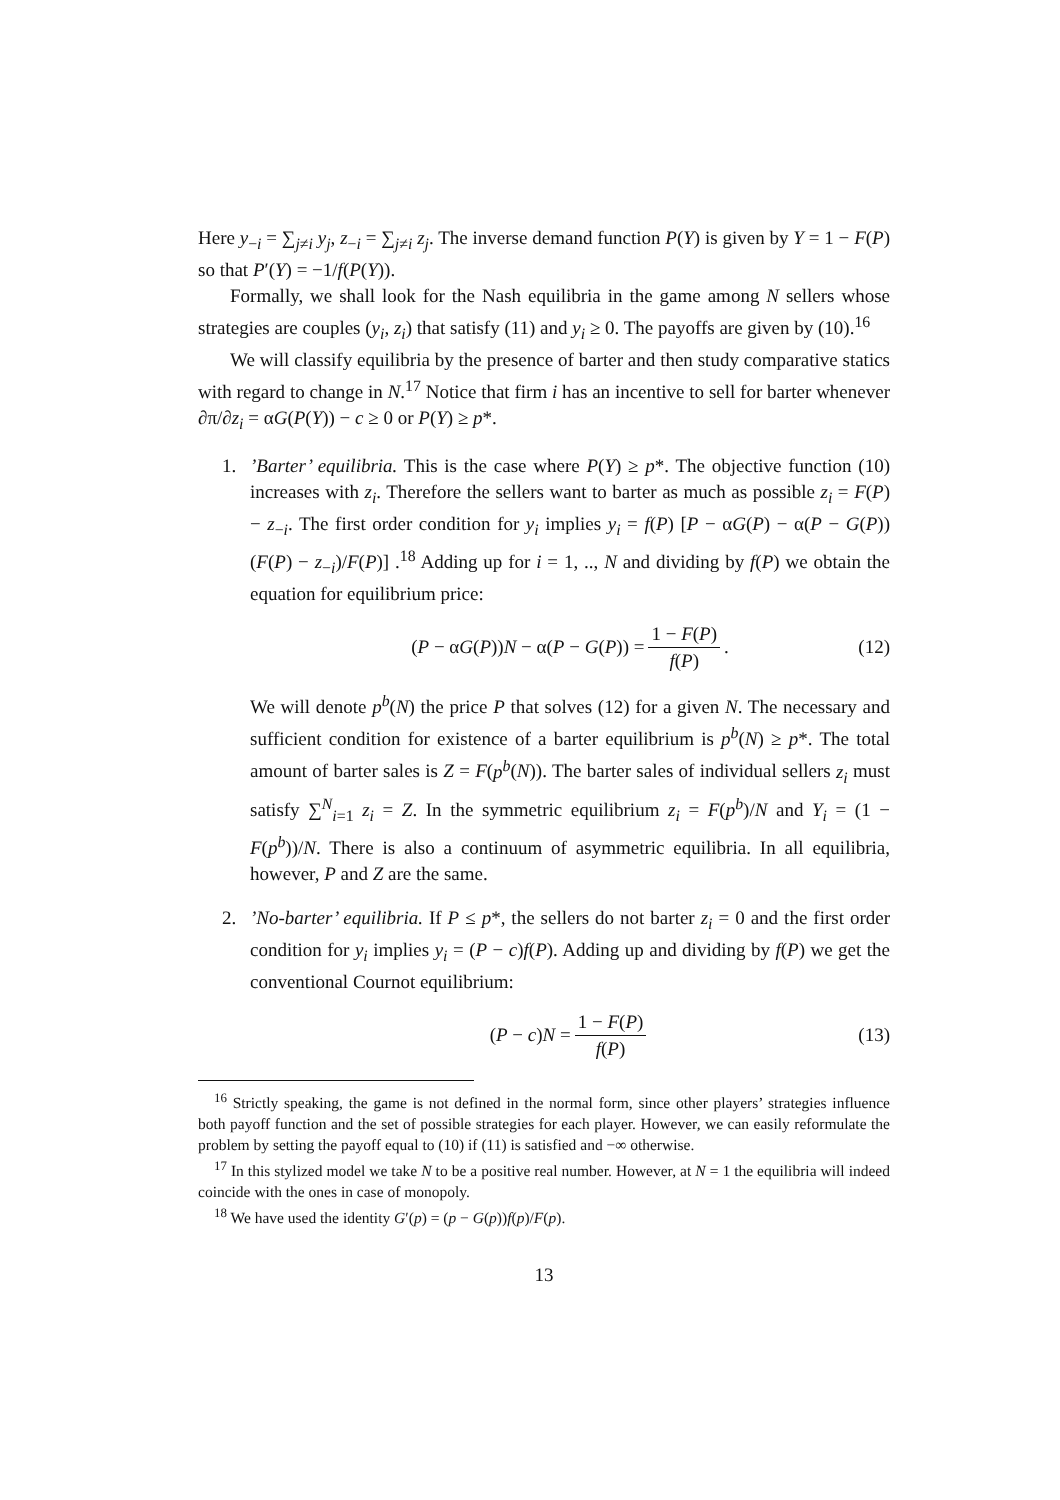Here y<sub>−i</sub> = ∑<sub>j≠i</sub> y<sub>j</sub>, z<sub>−i</sub> = ∑<sub>j≠i</sub> z<sub>j</sub>. The inverse demand function P(Y) is given by Y = 1 − F(P) so that P′(Y) = −1/f(P(Y)).
Formally, we shall look for the Nash equilibria in the game among N sellers whose strategies are couples (y<sub>i</sub>, z<sub>i</sub>) that satisfy (11) and y<sub>i</sub> ≥ 0. The payoffs are given by (10).<sup>16</sup>
We will classify equilibria by the presence of barter and then study comparative statics with regard to change in N.<sup>17</sup> Notice that firm i has an incentive to sell for barter whenever ∂π/∂z<sub>i</sub> = αG(P(Y)) − c ≥ 0 or P(Y) ≥ p*.
1.’Barter’ equilibria. This is the case where P(Y) ≥ p*. The objective function (10) increases with z<sub>i</sub>. Therefore the sellers want to barter as much as possible z<sub>i</sub> = F(P) − z<sub>−i</sub>. The first order condition for y<sub>i</sub> implies y<sub>i</sub> = f(P) [P − αG(P) − α(P − G(P))(F(P) − z<sub>−i</sub>)/F(P)] .<sup>18</sup> Adding up for i = 1, .., N and dividing by f(P) we obtain the equation for equilibrium price:
(P − αG(P))N − α(P − G(P)) = 1 − F(P) f(P). (12)
We will denote p<sup>b</sup>(N) the price P that solves (12) for a given N. The necessary and sufficient condition for existence of a barter equilibrium is p<sup>b</sup>(N) ≥ p*. The total amount of barter sales is Z = F(p<sup>b</sup>(N)). The barter sales of individual sellers z<sub>i</sub> must satisfy ∑<sup>N</sup><sub>i=1</sub> z<sub>i</sub> = Z. In the symmetric equilibrium z<sub>i</sub> = F(p<sup>b</sup>)/N and Y<sub>i</sub> = (1 − F(p<sup>b</sup>))/N. There is also a continuum of asymmetric equilibria. In all equilibria, however, P and Z are the same.
2.’No-barter’ equilibria. If P ≤ p*, the sellers do not barter z<sub>i</sub> = 0 and the first order condition for y<sub>i</sub> implies y<sub>i</sub> = (P − c)f(P). Adding up and dividing by f(P) we get the conventional Cournot equilibrium:
(P − c)N = 1 − F(P) f(P) (13)
<sup>16</sup> Strictly speaking, the game is not defined in the normal form, since other players’ strategies influence both payoff function and the set of possible strategies for each player. However, we can easily reformulate the problem by setting the payoff equal to (10) if (11) is satisfied and −∞ otherwise.
<sup>17</sup> In this stylized model we take N to be a positive real number. However, at N = 1 the equilibria will indeed coincide with the ones in case of monopoly.
<sup>18</sup> We have used the identity G′(p) = (p − G(p))f(p)/F(p).
13